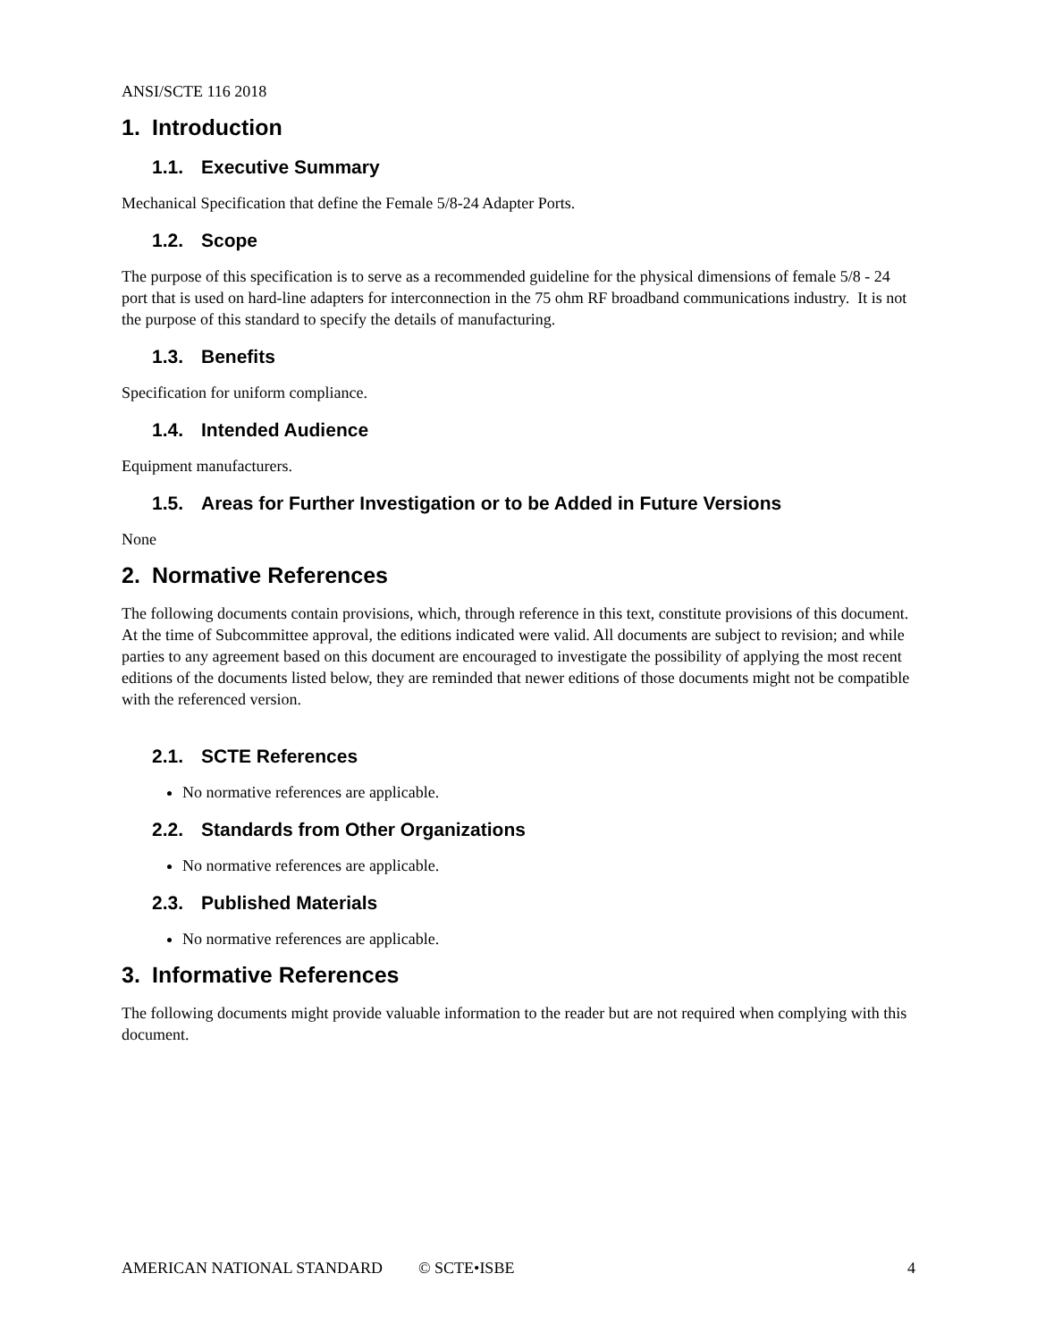ANSI/SCTE 116 2018
1. Introduction
1.1. Executive Summary
Mechanical Specification that define the Female 5/8-24 Adapter Ports.
1.2. Scope
The purpose of this specification is to serve as a recommended guideline for the physical dimensions of female 5/8 - 24 port that is used on hard-line adapters for interconnection in the 75 ohm RF broadband communications industry. It is not the purpose of this standard to specify the details of manufacturing.
1.3. Benefits
Specification for uniform compliance.
1.4. Intended Audience
Equipment manufacturers.
1.5. Areas for Further Investigation or to be Added in Future Versions
None
2. Normative References
The following documents contain provisions, which, through reference in this text, constitute provisions of this document. At the time of Subcommittee approval, the editions indicated were valid. All documents are subject to revision; and while parties to any agreement based on this document are encouraged to investigate the possibility of applying the most recent editions of the documents listed below, they are reminded that newer editions of those documents might not be compatible with the referenced version.
2.1. SCTE References
No normative references are applicable.
2.2. Standards from Other Organizations
No normative references are applicable.
2.3. Published Materials
No normative references are applicable.
3. Informative References
The following documents might provide valuable information to the reader but are not required when complying with this document.
AMERICAN NATIONAL STANDARD © SCTE•ISBE 4